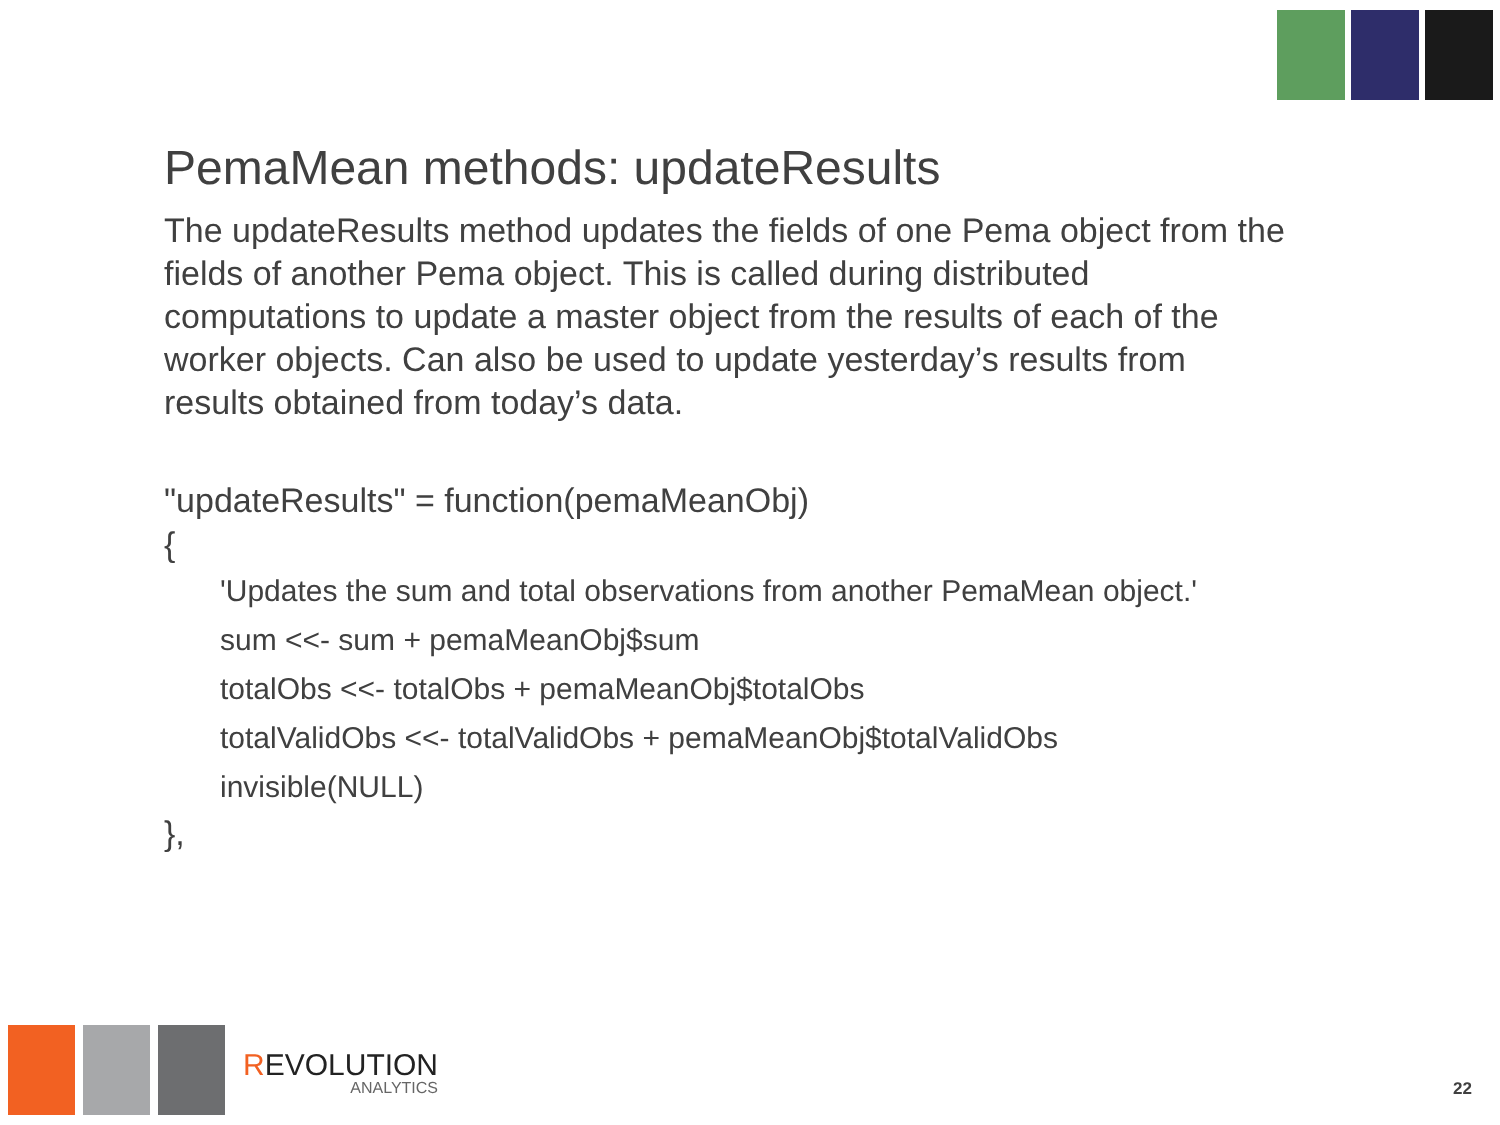PemaMean methods: updateResults
The updateResults method updates the fields of one Pema object from the fields of another Pema object. This is called during distributed computations to update a master object from the results of each of the worker objects. Can also be used to update yesterday’s results from results obtained from today’s data.
"updateResults" = function(pemaMeanObj)
{
'Updates the sum and total observations from another PemaMean object.'
sum <<- sum + pemaMeanObj$sum
totalObs <<- totalObs + pemaMeanObj$totalObs
totalValidObs <<- totalValidObs + pemaMeanObj$totalValidObs
invisible(NULL)
},
REVOLUTION
ANALYTICS
22